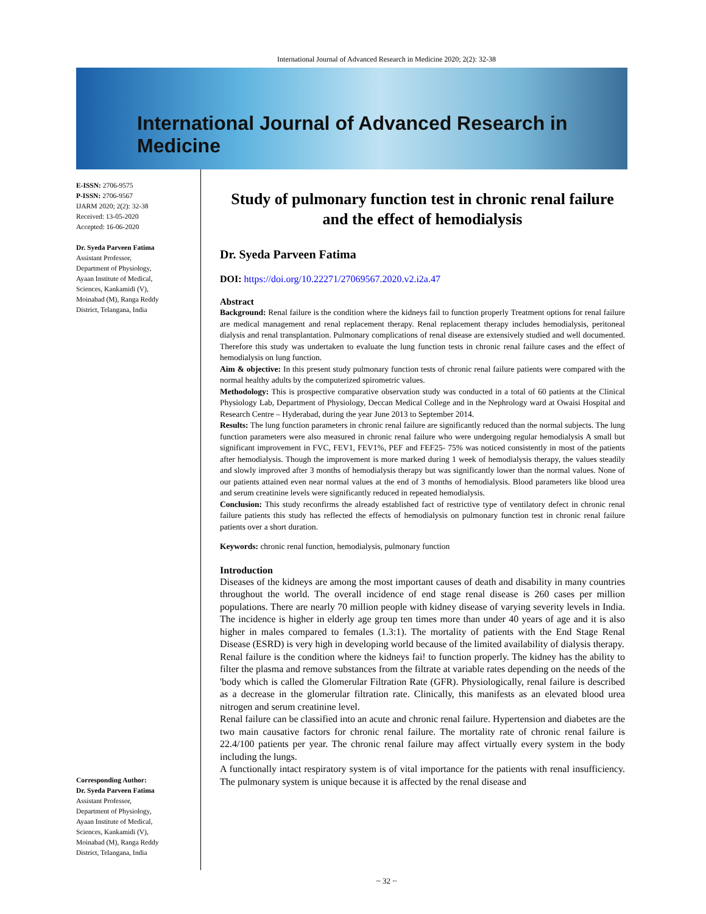International Journal of Advanced Research in Medicine 2020; 2(2): 32-38
International Journal of Advanced Research in Medicine
E-ISSN: 2706-9575
P-ISSN: 2706-9567
IJARM 2020; 2(2): 32-38
Received: 13-05-2020
Accepted: 16-06-2020
Dr. Syeda Parveen Fatima
Assistant Professor,
Department of Physiology,
Ayaan Institute of Medical,
Sciences, Kankamidi (V),
Moinabad (M), Ranga Reddy
District, Telangana, India
Corresponding Author:
Dr. Syeda Parveen Fatima
Assistant Professor,
Department of Physiology,
Ayaan Institute of Medical,
Sciences, Kankamidi (V),
Moinabad (M), Ranga Reddy
District, Telangana, India
Study of pulmonary function test in chronic renal failure and the effect of hemodialysis
Dr. Syeda Parveen Fatima
DOI: https://doi.org/10.22271/27069567.2020.v2.i2a.47
Abstract
Background: Renal failure is the condition where the kidneys fail to function properly Treatment options for renal failure are medical management and renal replacement therapy. Renal replacement therapy includes hemodialysis, peritoneal dialysis and renal transplantation. Pulmonary complications of renal disease are extensively studied and well documented. Therefore this study was undertaken to evaluate the lung function tests in chronic renal failure cases and the effect of hemodialysis on lung function.
Aim & objective: In this present study pulmonary function tests of chronic renal failure patients were compared with the normal healthy adults by the computerized spirometric values.
Methodology: This is prospective comparative observation study was conducted in a total of 60 patients at the Clinical Physiology Lab, Department of Physiology, Deccan Medical College and in the Nephrology ward at Owaisi Hospital and Research Centre – Hyderabad, during the year June 2013 to September 2014.
Results: The lung function parameters in chronic renal failure are significantly reduced than the normal subjects. The lung function parameters were also measured in chronic renal failure who were undergoing regular hemodialysis A small but significant improvement in FVC, FEV1, FEV1%, PEF and FEF25- 75% was noticed consistently in most of the patients after hemodialysis. Though the improvement is more marked during 1 week of hemodialysis therapy, the values steadily and slowly improved after 3 months of hemodialysis therapy but was significantly lower than the normal values. None of our patients attained even near normal values at the end of 3 months of hemodialysis. Blood parameters like blood urea and serum creatinine levels were significantly reduced in repeated hemodialysis.
Conclusion: This study reconfirms the already established fact of restrictive type of ventilatory defect in chronic renal failure patients this study has reflected the effects of hemodialysis on pulmonary function test in chronic renal failure patients over a short duration.
Keywords: chronic renal function, hemodialysis, pulmonary function
Introduction
Diseases of the kidneys are among the most important causes of death and disability in many countries throughout the world. The overall incidence of end stage renal disease is 260 cases per million populations. There are nearly 70 million people with kidney disease of varying severity levels in India. The incidence is higher in elderly age group ten times more than under 40 years of age and it is also higher in males compared to females (1.3:1). The mortality of patients with the End Stage Renal Disease (ESRD) is very high in developing world because of the limited availability of dialysis therapy.
Renal failure is the condition where the kidneys fai! to function properly. The kidney has the ability to filter the plasma and remove substances from the filtrate at variable rates depending on the needs of the 'body which is called the Glomerular Filtration Rate (GFR). Physiologically, renal failure is described as a decrease in the glomerular filtration rate. Clinically, this manifests as an elevated blood urea nitrogen and serum creatinine level.
Renal failure can be classified into an acute and chronic renal failure. Hypertension and diabetes are the two main causative factors for chronic renal failure. The mortality rate of chronic renal failure is 22.4/100 patients per year. The chronic renal failure may affect virtually every system in the body including the lungs.
A functionally intact respiratory system is of vital importance for the patients with renal insufficiency. The pulmonary system is unique because it is affected by the renal disease and
~ 32 ~